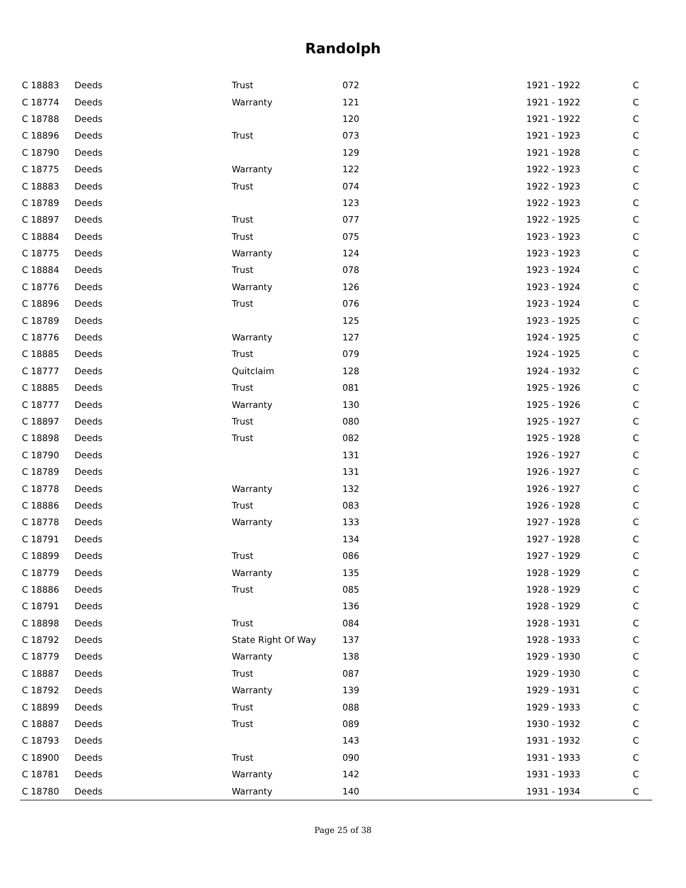Randolph
| C 18883 | Deeds | Trust | 072 | 1921 - 1922 | C |
| C 18774 | Deeds | Warranty | 121 | 1921 - 1922 | C |
| C 18788 | Deeds | | 120 | 1921 - 1922 | C |
| C 18896 | Deeds | Trust | 073 | 1921 - 1923 | C |
| C 18790 | Deeds | | 129 | 1921 - 1928 | C |
| C 18775 | Deeds | Warranty | 122 | 1922 - 1923 | C |
| C 18883 | Deeds | Trust | 074 | 1922 - 1923 | C |
| C 18789 | Deeds | | 123 | 1922 - 1923 | C |
| C 18897 | Deeds | Trust | 077 | 1922 - 1925 | C |
| C 18884 | Deeds | Trust | 075 | 1923 - 1923 | C |
| C 18775 | Deeds | Warranty | 124 | 1923 - 1923 | C |
| C 18884 | Deeds | Trust | 078 | 1923 - 1924 | C |
| C 18776 | Deeds | Warranty | 126 | 1923 - 1924 | C |
| C 18896 | Deeds | Trust | 076 | 1923 - 1924 | C |
| C 18789 | Deeds | | 125 | 1923 - 1925 | C |
| C 18776 | Deeds | Warranty | 127 | 1924 - 1925 | C |
| C 18885 | Deeds | Trust | 079 | 1924 - 1925 | C |
| C 18777 | Deeds | Quitclaim | 128 | 1924 - 1932 | C |
| C 18885 | Deeds | Trust | 081 | 1925 - 1926 | C |
| C 18777 | Deeds | Warranty | 130 | 1925 - 1926 | C |
| C 18897 | Deeds | Trust | 080 | 1925 - 1927 | C |
| C 18898 | Deeds | Trust | 082 | 1925 - 1928 | C |
| C 18790 | Deeds | | 131 | 1926 - 1927 | C |
| C 18789 | Deeds | | 131 | 1926 - 1927 | C |
| C 18778 | Deeds | Warranty | 132 | 1926 - 1927 | C |
| C 18886 | Deeds | Trust | 083 | 1926 - 1928 | C |
| C 18778 | Deeds | Warranty | 133 | 1927 - 1928 | C |
| C 18791 | Deeds | | 134 | 1927 - 1928 | C |
| C 18899 | Deeds | Trust | 086 | 1927 - 1929 | C |
| C 18779 | Deeds | Warranty | 135 | 1928 - 1929 | C |
| C 18886 | Deeds | Trust | 085 | 1928 - 1929 | C |
| C 18791 | Deeds | | 136 | 1928 - 1929 | C |
| C 18898 | Deeds | Trust | 084 | 1928 - 1931 | C |
| C 18792 | Deeds | State Right Of Way | 137 | 1928 - 1933 | C |
| C 18779 | Deeds | Warranty | 138 | 1929 - 1930 | C |
| C 18887 | Deeds | Trust | 087 | 1929 - 1930 | C |
| C 18792 | Deeds | Warranty | 139 | 1929 - 1931 | C |
| C 18899 | Deeds | Trust | 088 | 1929 - 1933 | C |
| C 18887 | Deeds | Trust | 089 | 1930 - 1932 | C |
| C 18793 | Deeds | | 143 | 1931 - 1932 | C |
| C 18900 | Deeds | Trust | 090 | 1931 - 1933 | C |
| C 18781 | Deeds | Warranty | 142 | 1931 - 1933 | C |
| C 18780 | Deeds | Warranty | 140 | 1931 - 1934 | C |
Page 25 of 38